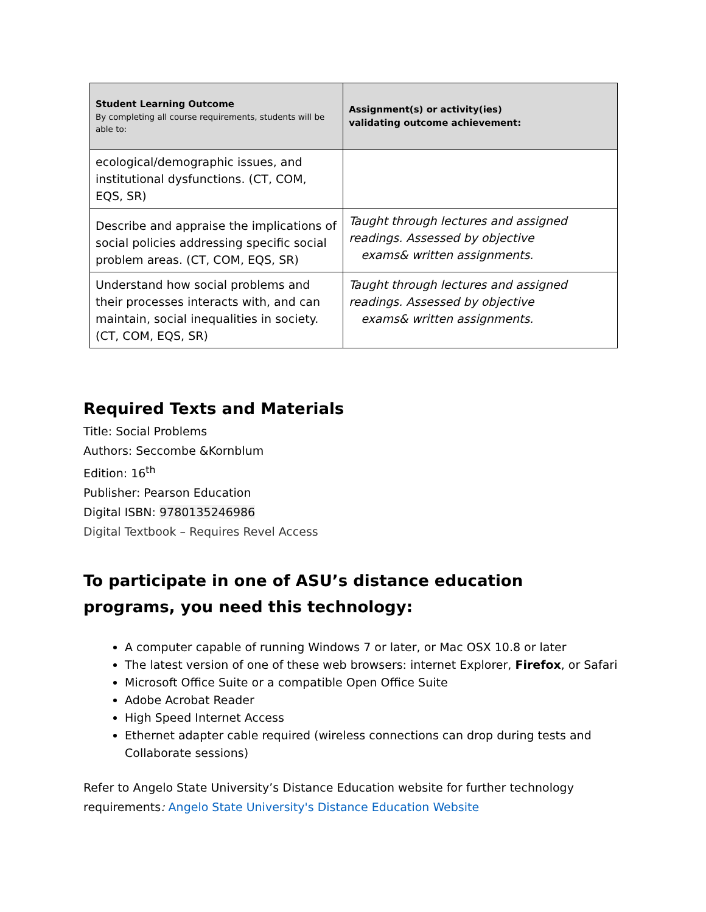| Student Learning Outcome By completing all course requirements, students will be able to: | Assignment(s) or activity(ies) validating outcome achievement: |
| --- | --- |
| ecological/demographic issues, and institutional dysfunctions. (CT, COM, EQS, SR) | |
| Describe and appraise the implications of social policies addressing specific social problem areas. (CT, COM, EQS, SR) | Taught through lectures and assigned readings. Assessed by objective exams& written assignments. |
| Understand how social problems and their processes interacts with, and can maintain, social inequalities in society. (CT, COM, EQS, SR) | Taught through lectures and assigned readings. Assessed by objective exams& written assignments. |
Required Texts and Materials
Title: Social Problems
Authors: Seccombe &Kornblum
Edition: 16<sup>th</sup>
Publisher: Pearson Education
Digital ISBN: 9780135246986
Digital Textbook – Requires Revel Access
To participate in one of ASU’s distance education programs, you need this technology:
A computer capable of running Windows 7 or later, or Mac OSX 10.8 or later
The latest version of one of these web browsers: internet Explorer, Firefox, or Safari
Microsoft Office Suite or a compatible Open Office Suite
Adobe Acrobat Reader
High Speed Internet Access
Ethernet adapter cable required (wireless connections can drop during tests and Collaborate sessions)
Refer to Angelo State University’s Distance Education website for further technology requirements: Angelo State University's Distance Education Website